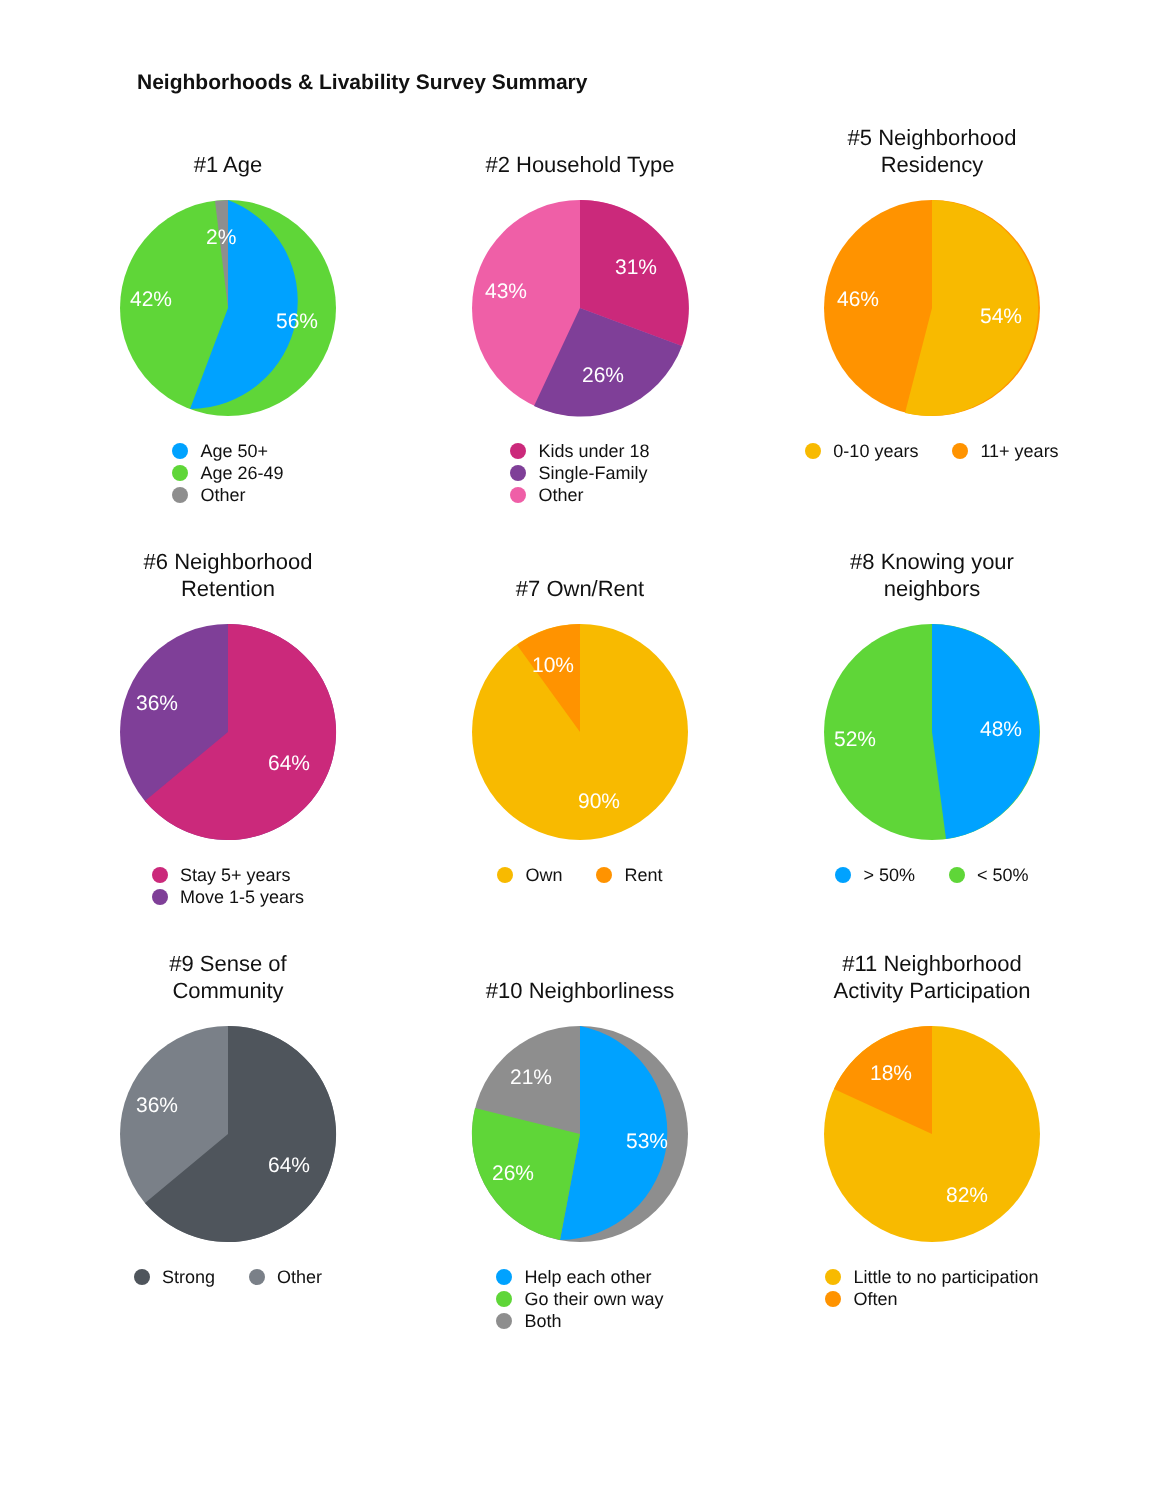Neighborhoods & Livability Survey Summary
#1 Age
56%
42%
2%
Age 50+
Age 26-49
Other
#2 Household Type
31%
26%
43%
Kids under 18
Single-Family
Other
#5 Neighborhood
Residency
54%
46%
0-10 years 11+ years
#6 Neighborhood
Retention
64%
36%
Stay 5+ years
Move 1-5 years
#7 Own/Rent
90%
10%
Own Rent
#8 Knowing your
neighbors
48%
52%
> 50% < 50%
#9 Sense of
Community
64%
36%
Strong Other
#10 Neighborliness
53%
26%
21%
Help each other
Go their own way
Both
#11 Neighborhood
Activity Participation
82%
18%
Little to no participation
Often